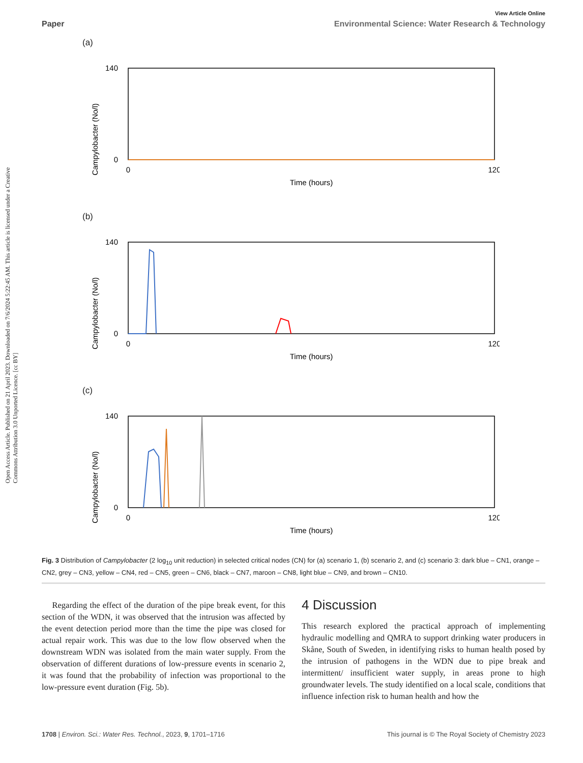Open Access Article. Published on 21 April 2023. Downloaded on 7/6/2024 5:22:45 AM. This article is licensed under a Creative Commons Attribution 3.0 Unported Licence. [cc BY]
View Article Online
Paper Environmental Science: Water Research & Technology
(a)
Campylobacter (No/l)
0
140
0
120
Time (hours)
(b)
Campylobacter (No/l)
0
140
0
120
Time (hours)
(c)
Campylobacter (No/l)
0
140
0
120
Time (hours)
Fig. 3 Distribution of Campylobacter (2 log<sub>10</sub> unit reduction) in selected critical nodes (CN) for (a) scenario 1, (b) scenario 2, and (c) scenario 3: dark blue – CN1, orange – CN2, grey – CN3, yellow – CN4, red – CN5, green – CN6, black – CN7, maroon – CN8, light blue – CN9, and brown – CN10.
Regarding the effect of the duration of the pipe break event, for this section of the WDN, it was observed that the intrusion was affected by the event detection period more than the time the pipe was closed for actual repair work. This was due to the low flow observed when the downstream WDN was isolated from the main water supply. From the observation of different durations of low-pressure events in scenario 2, it was found that the probability of infection was proportional to the low-pressure event duration (Fig. 5b).
4 Discussion
This research explored the practical approach of implementing hydraulic modelling and QMRA to support drinking water producers in Skåne, South of Sweden, in identifying risks to human health posed by the intrusion of pathogens in the WDN due to pipe break and intermittent/ insufficient water supply, in areas prone to high groundwater levels. The study identified on a local scale, conditions that influence infection risk to human health and how the
1708 | Environ. Sci.: Water Res. Technol., 2023, 9, 1701–1716 This journal is © The Royal Society of Chemistry 2023